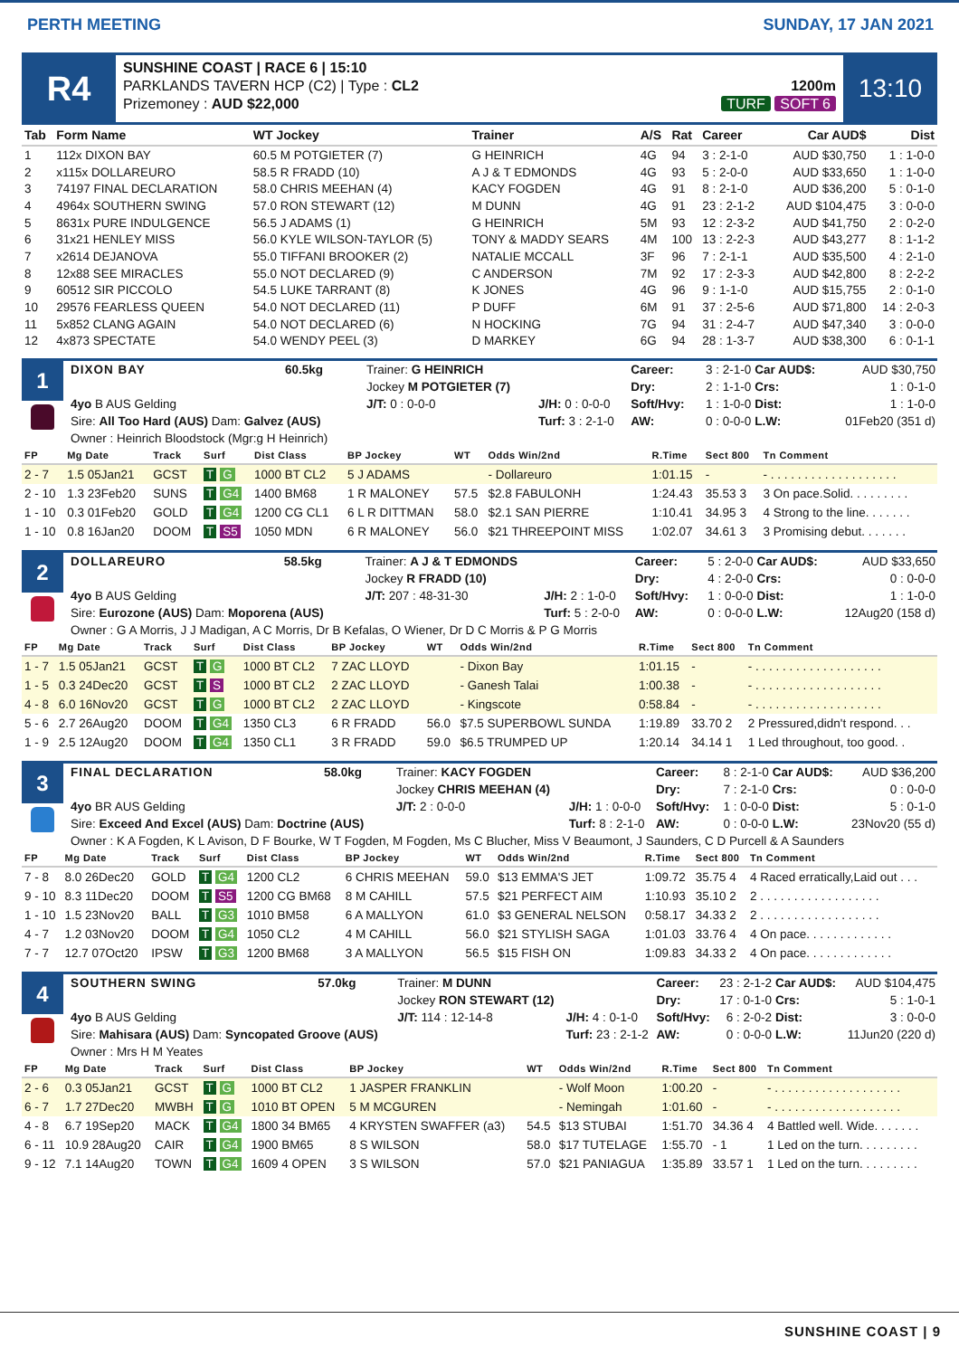PERTH MEETING SUNDAY, 17 JAN 2021
R4
SUNSHINE COAST | RACE 6 | 15:10
PARKLANDS TAVERN HCP (C2) | Type : CL2
Prizemoney : AUD $22,000
1200m
TURF SOFT 6
13:10
| Tab | Form Name | WT Jockey | Trainer | A/S | Rat | Career | Car AUD$ | Dist |
| --- | --- | --- | --- | --- | --- | --- | --- | --- |
| 1 | 112x DIXON BAY | 60.5 M POTGIETER (7) | G HEINRICH | 4G | 94 | 3 : 2-1-0 | AUD $30,750 | 1 : 1-0-0 |
| 2 | x115x DOLLAREURO | 58.5 R FRADD (10) | A J & T EDMONDS | 4G | 93 | 5 : 2-0-0 | AUD $33,650 | 1 : 1-0-0 |
| 3 | 74197 FINAL DECLARATION | 58.0 CHRIS MEEHAN (4) | KACY FOGDEN | 4G | 91 | 8 : 2-1-0 | AUD $36,200 | 5 : 0-1-0 |
| 4 | 4964x SOUTHERN SWING | 57.0 RON STEWART (12) | M DUNN | 4G | 91 | 23 : 2-1-2 | AUD $104,475 | 3 : 0-0-0 |
| 5 | 8631x PURE INDULGENCE | 56.5 J ADAMS (1) | G HEINRICH | 5M | 93 | 12 : 2-3-2 | AUD $41,750 | 2 : 0-2-0 |
| 6 | 31x21 HENLEY MISS | 56.0 KYLE WILSON-TAYLOR (5) | TONY & MADDY SEARS | 4M | 100 | 13 : 2-2-3 | AUD $43,277 | 8 : 1-1-2 |
| 7 | x2614 DEJANOVA | 55.0 TIFFANI BROOKER (2) | NATALIE MCCALL | 3F | 96 | 7 : 2-1-1 | AUD $35,500 | 4 : 2-1-0 |
| 8 | 12x88 SEE MIRACLES | 55.0 NOT DECLARED (9) | C ANDERSON | 7M | 92 | 17 : 2-3-3 | AUD $42,800 | 8 : 2-2-2 |
| 9 | 60512 SIR PICCOLO | 54.5 LUKE TARRANT (8) | K JONES | 4G | 96 | 9 : 1-1-0 | AUD $15,755 | 2 : 0-1-0 |
| 10 | 29576 FEARLESS QUEEN | 54.0 NOT DECLARED (11) | P DUFF | 6M | 91 | 37 : 2-5-6 | AUD $71,800 | 14 : 2-0-3 |
| 11 | 5x852 CLANG AGAIN | 54.0 NOT DECLARED (6) | N HOCKING | 7G | 94 | 31 : 2-4-7 | AUD $47,340 | 3 : 0-0-0 |
| 12 | 4x873 SPECTATE | 54.0 WENDY PEEL (3) | D MARKEY | 6G | 94 | 28 : 1-3-7 | AUD $38,300 | 6 : 0-1-1 |
1
| DIXON BAY | 60.5kg | Trainer: G HEINRICH | | Career: | 3 : 2-1-0 | Car AUD$: | AUD $30,750 |
| | | Jockey M POTGIETER (7) | | Dry: | 2 : 1-1-0 | Crs: | 1 : 0-1-0 |
| 4yo B AUS Gelding | | J/T: 0 : 0-0-0 | J/H: 0 : 0-0-0 | Soft/Hvy: | 1 : 1-0-0 | Dist: | 1 : 1-0-0 |
| Sire: All Too Hard (AUS) Dam: Galvez (AUS) | | | Turf: 3 : 2-1-0 | AW: | 0 : 0-0-0 | L.W: | 01Feb20 (351 d) |
| Owner : Heinrich Bloodstock (Mgr:g H Heinrich) | | | | | | | |
| FP | Mg Date | Track | Surf | Dist Class | BP Jockey | WT | Odds Win/2nd | R.Time | Sect 800 | Tn Comment |
| --- | --- | --- | --- | --- | --- | --- | --- | --- | --- | --- |
| 2 - 7 | 1.5 05Jan21 | GCST | T G | 1000 BT CL2 | 5 J ADAMS | | - Dollareuro | 1:01.15 | - | - . . . . . . . . . . . . . . . . . . . |
| 2 - 10 | 1.3 23Feb20 | SUNS | T G4 | 1400 BM68 | 1 R MALONEY | 57.5 | $2.8 FABULONH | 1:24.43 | 35.53 3 | 3 On pace.Solid. . . . . . . . . |
| 1 - 10 | 0.3 01Feb20 | GOLD | T G4 | 1200 CG CL1 | 6 L R DITTMAN | 58.0 | $2.1 SAN PIERRE | 1:10.41 | 34.95 3 | 4 Strong to the line. . . . . . . |
| 1 - 10 | 0.8 16Jan20 | DOOM | T S5 | 1050 MDN | 6 R MALONEY | 56.0 | $21 THREEPOINT MISS | 1:02.07 | 34.61 3 | 3 Promising debut. . . . . . . |
2
| DOLLAREURO | 58.5kg | Trainer: A J & T EDMONDS | | Career: | 5 : 2-0-0 | Car AUD$: | AUD $33,650 |
| | | Jockey R FRADD (10) | | Dry: | 4 : 2-0-0 | Crs: | 0 : 0-0-0 |
| 4yo B AUS Gelding | | J/T: 207 : 48-31-30 | J/H: 2 : 1-0-0 | Soft/Hvy: | 1 : 0-0-0 | Dist: | 1 : 1-0-0 |
| Sire: Eurozone (AUS) Dam: Moporena (AUS) | | | Turf: 5 : 2-0-0 | AW: | 0 : 0-0-0 | L.W: | 12Aug20 (158 d) |
| Owner : G A Morris, J J Madigan, A C Morris, Dr B Kefalas, O Wiener, Dr D C Morris & P G Morris | | | | | | | |
| FP | Mg Date | Track | Surf | Dist Class | BP Jockey | WT | Odds Win/2nd | R.Time | Sect 800 | Tn Comment |
| --- | --- | --- | --- | --- | --- | --- | --- | --- | --- | --- |
| 1 - 7 | 1.5 05Jan21 | GCST | T G | 1000 BT CL2 | 7 ZAC LLOYD | | - Dixon Bay | 1:01.15 | - | - . . . . . . . . . . . . . . . . . . . |
| 1 - 5 | 0.3 24Dec20 | GCST | T S | 1000 BT CL2 | 2 ZAC LLOYD | | - Ganesh Talai | 1:00.38 | - | - . . . . . . . . . . . . . . . . . . . |
| 4 - 8 | 6.0 16Nov20 | GCST | T G | 1000 BT CL2 | 2 ZAC LLOYD | | - Kingscote | 0:58.84 | - | - . . . . . . . . . . . . . . . . . . . |
| 5 - 6 | 2.7 26Aug20 | DOOM | T G4 | 1350 CL3 | 6 R FRADD | 56.0 | $7.5 SUPERBOWL SUNDA | 1:19.89 | 33.70 2 | 2 Pressured,didn't respond. . . |
| 1 - 9 | 2.5 12Aug20 | DOOM | T G4 | 1350 CL1 | 3 R FRADD | 59.0 | $6.5 TRUMPED UP | 1:20.14 | 34.14 1 | 1 Led throughout, too good. . |
3
| FINAL DECLARATION | 58.0kg | Trainer: KACY FOGDEN | | Career: | 8 : 2-1-0 | Car AUD$: | AUD $36,200 |
| | | Jockey CHRIS MEEHAN (4) | | Dry: | 7 : 2-1-0 | Crs: | 0 : 0-0-0 |
| 4yo BR AUS Gelding | | J/T: 2 : 0-0-0 | J/H: 1 : 0-0-0 | Soft/Hvy: | 1 : 0-0-0 | Dist: | 5 : 0-1-0 |
| Sire: Exceed And Excel (AUS) Dam: Doctrine (AUS) | | | Turf: 8 : 2-1-0 | AW: | 0 : 0-0-0 | L.W: | 23Nov20 (55 d) |
| Owner : K A Fogden, K L Avison, D F Bourke, W T Fogden, M Fogden, Ms C Blucher, Miss V Beaumont, J Saunders, C D Purcell & A Saunders | | | | | | | |
| FP | Mg Date | Track | Surf | Dist Class | BP Jockey | WT | Odds Win/2nd | R.Time | Sect 800 | Tn Comment |
| --- | --- | --- | --- | --- | --- | --- | --- | --- | --- | --- |
| 7 - 8 | 8.0 26Dec20 | GOLD | T G4 | 1200 CL2 | 6 CHRIS MEEHAN | 59.0 | $13 EMMA'S JET | 1:09.72 | 35.75 4 | 4 Raced erratically,Laid out . . . |
| 9 - 10 | 8.3 11Dec20 | DOOM | T S5 | 1200 CG BM68 | 8 M CAHILL | 57.5 | $21 PERFECT AIM | 1:10.93 | 35.10 2 | 2 . . . . . . . . . . . . . . . . . . |
| 1 - 10 | 1.5 23Nov20 | BALL | T G3 | 1010 BM58 | 6 A MALLYON | 61.0 | $3 GENERAL NELSON | 0:58.17 | 34.33 2 | 2 . . . . . . . . . . . . . . . . . . |
| 4 - 7 | 1.2 03Nov20 | DOOM | T G4 | 1050 CL2 | 4 M CAHILL | 56.0 | $21 STYLISH SAGA | 1:01.03 | 33.76 4 | 4 On pace. . . . . . . . . . . . . |
| 7 - 7 | 12.7 07Oct20 | IPSW | T G3 | 1200 BM68 | 3 A MALLYON | 56.5 | $15 FISH ON | 1:09.83 | 34.33 2 | 4 On pace. . . . . . . . . . . . . |
4
| SOUTHERN SWING | 57.0kg | Trainer: M DUNN | | Career: | 23 : 2-1-2 | Car AUD$: | AUD $104,475 |
| | | Jockey RON STEWART (12) | | Dry: | 17 : 0-1-0 | Crs: | 5 : 1-0-1 |
| 4yo B AUS Gelding | | J/T: 114 : 12-14-8 | J/H: 4 : 0-1-0 | Soft/Hvy: | 6 : 2-0-2 | Dist: | 3 : 0-0-0 |
| Sire: Mahisara (AUS) Dam: Syncopated Groove (AUS) | | | Turf: 23 : 2-1-2 | AW: | 0 : 0-0-0 | L.W: | 11Jun20 (220 d) |
| Owner : Mrs H M Yeates | | | | | | | |
| FP | Mg Date | Track | Surf | Dist Class | BP Jockey | WT | Odds Win/2nd | R.Time | Sect 800 | Tn Comment |
| --- | --- | --- | --- | --- | --- | --- | --- | --- | --- | --- |
| 2 - 6 | 0.3 05Jan21 | GCST | T G | 1000 BT CL2 | 1 JASPER FRANKLIN | | - Wolf Moon | 1:00.20 | - | - . . . . . . . . . . . . . . . . . . . |
| 6 - 7 | 1.7 27Dec20 | MWBH | T G | 1010 BT OPEN | 5 M MCGUREN | | - Nemingah | 1:01.60 | - | - . . . . . . . . . . . . . . . . . . . |
| 4 - 8 | 6.7 19Sep20 | MACK | T G4 | 1800 34 BM65 | 4 KRYSTEN SWAFFER (a3) | 54.5 | $13 STUBAI | 1:51.70 | 34.36 4 | 4 Battled well. Wide. . . . . . . |
| 6 - 11 | 10.9 28Aug20 | CAIR | T G4 | 1900 BM65 | 8 S WILSON | 58.0 | $17 TUTELAGE | 1:55.70 | - 1 | 1 Led on the turn. . . . . . . . . |
| 9 - 12 | 7.1 14Aug20 | TOWN | T G4 | 1609 4 OPEN | 3 S WILSON | 57.0 | $21 PANIAGUA | 1:35.89 | 33.57 1 | 1 Led on the turn. . . . . . . . . |
SUNSHINE COAST | 9